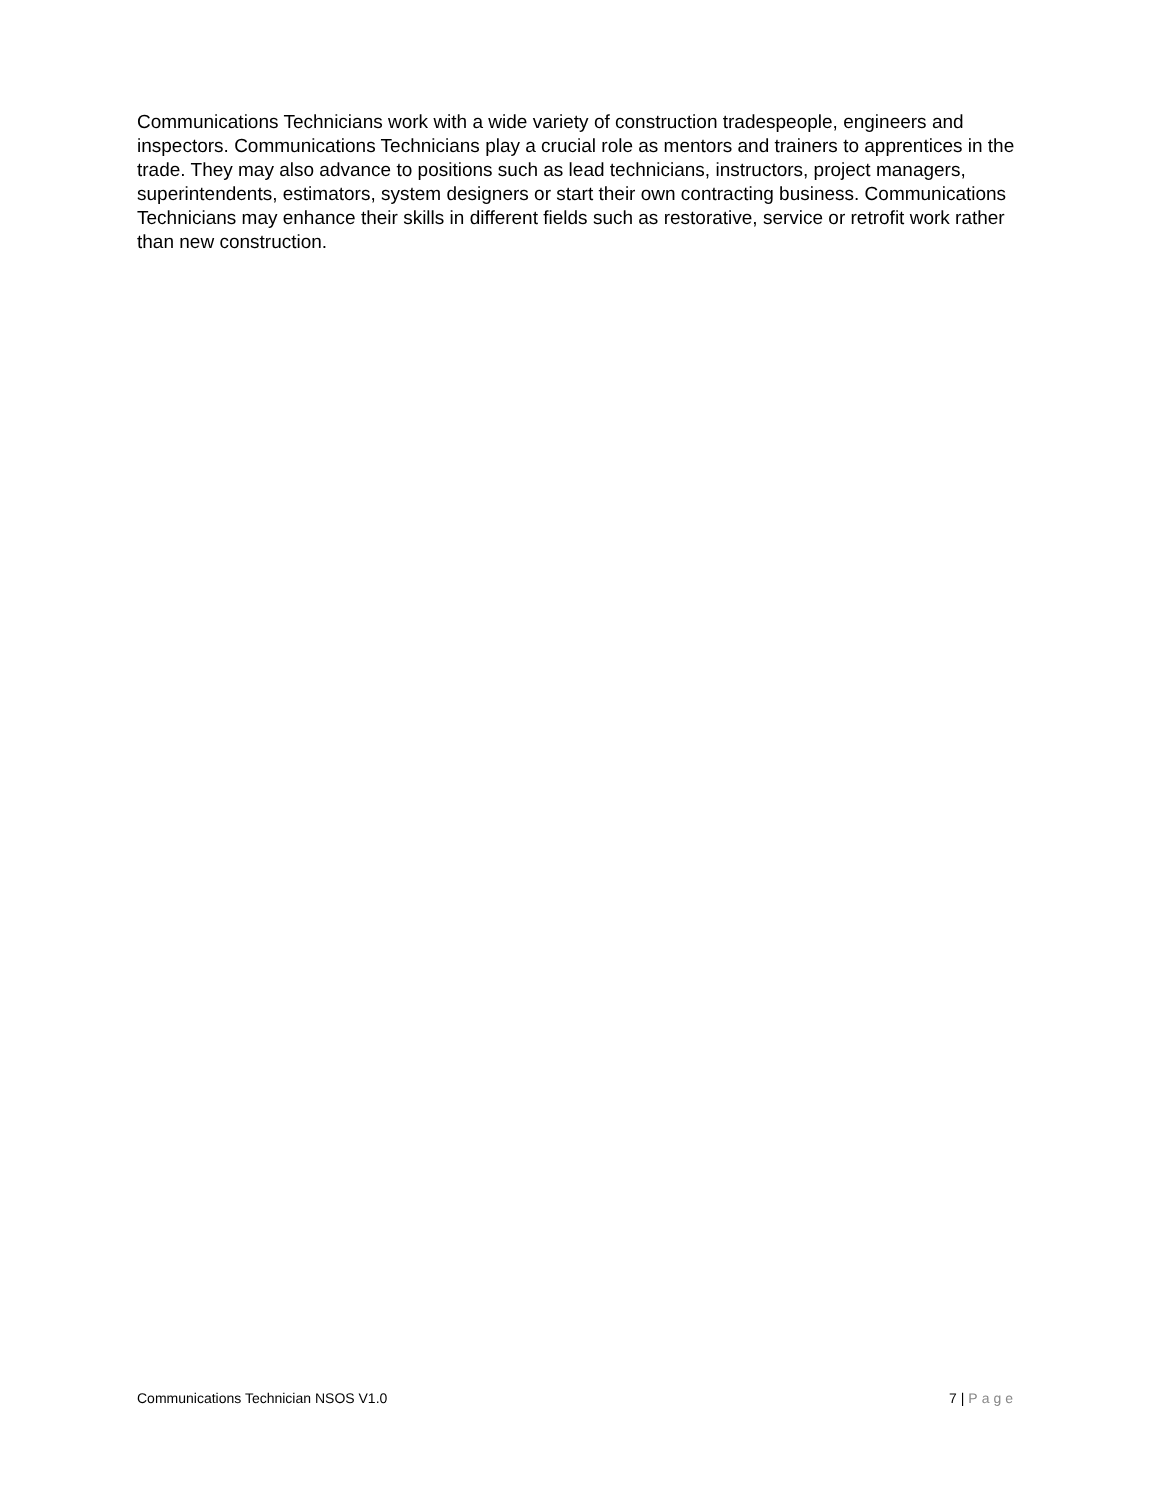Communications Technicians work with a wide variety of construction tradespeople, engineers and inspectors. Communications Technicians play a crucial role as mentors and trainers to apprentices in the trade. They may also advance to positions such as lead technicians, instructors, project managers, superintendents, estimators, system designers or start their own contracting business. Communications Technicians may enhance their skills in different fields such as restorative, service or retrofit work rather than new construction.
Communications Technician NSOS V1.0 7 | Page